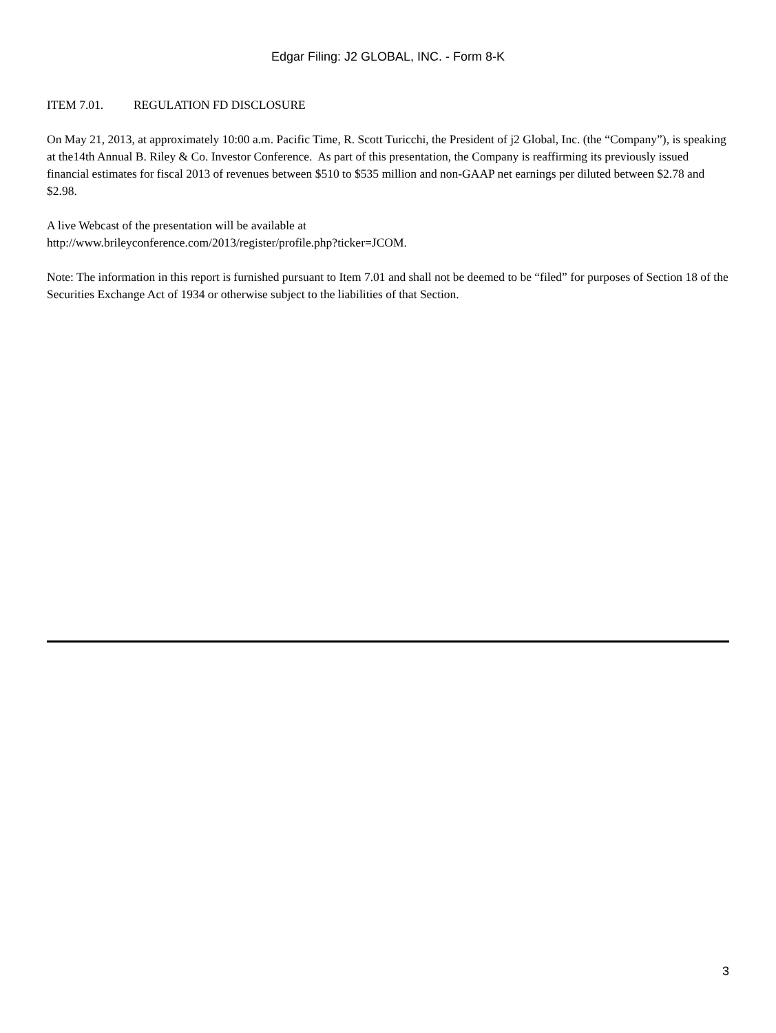Edgar Filing: J2 GLOBAL, INC. - Form 8-K
ITEM 7.01. REGULATION FD DISCLOSURE
On May 21, 2013, at approximately 10:00 a.m. Pacific Time, R. Scott Turicchi, the President of j2 Global, Inc. (the “Company”), is speaking at the14th Annual B. Riley & Co. Investor Conference. As part of this presentation, the Company is reaffirming its previously issued financial estimates for fiscal 2013 of revenues between $510 to $535 million and non-GAAP net earnings per diluted between $2.78 and $2.98.
A live Webcast of the presentation will be available at
http://www.brileyconference.com/2013/register/profile.php?ticker=JCOM.
Note: The information in this report is furnished pursuant to Item 7.01 and shall not be deemed to be “filed” for purposes of Section 18 of the Securities Exchange Act of 1934 or otherwise subject to the liabilities of that Section.
3